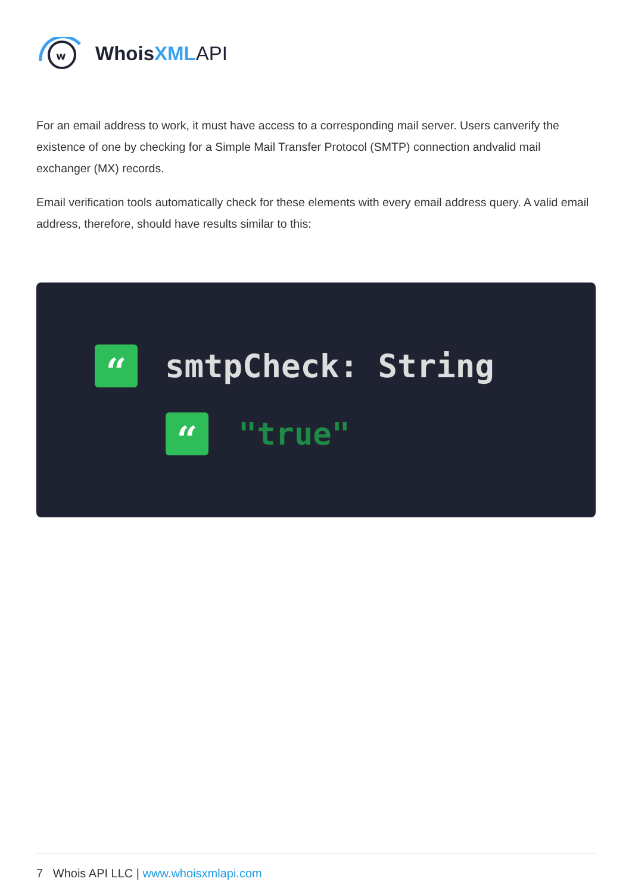w
WhoisXML API
For an email address to work, it must have access to a corresponding mail server. Users canverify the existence of one by checking for a Simple Mail Transfer Protocol (SMTP) connection andvalid mail exchanger (MX) records.
Email verification tools automatically check for these elements with every email address query. A valid email address, therefore, should have results similar to this:
“
smtpCheck: String
“
"true"
7 Whois API LLC | www.whoisxmlapi.com